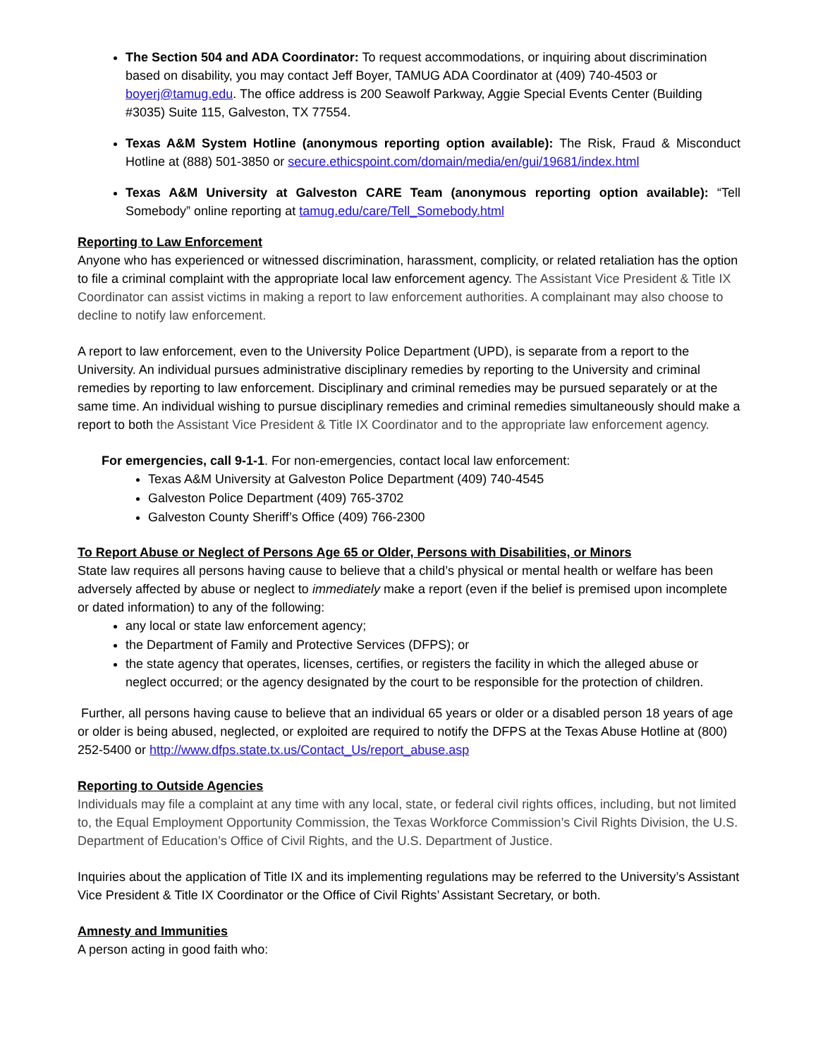The Section 504 and ADA Coordinator: To request accommodations, or inquiring about discrimination based on disability, you may contact Jeff Boyer, TAMUG ADA Coordinator at (409) 740-4503 or boyerj@tamug.edu. The office address is 200 Seawolf Parkway, Aggie Special Events Center (Building #3035) Suite 115, Galveston, TX 77554.
Texas A&M System Hotline (anonymous reporting option available): The Risk, Fraud & Misconduct Hotline at (888) 501-3850 or secure.ethicspoint.com/domain/media/en/gui/19681/index.html
Texas A&M University at Galveston CARE Team (anonymous reporting option available): “Tell Somebody” online reporting at tamug.edu/care/Tell_Somebody.html
Reporting to Law Enforcement
Anyone who has experienced or witnessed discrimination, harassment, complicity, or related retaliation has the option to file a criminal complaint with the appropriate local law enforcement agency. The Assistant Vice President & Title IX Coordinator can assist victims in making a report to law enforcement authorities. A complainant may also choose to decline to notify law enforcement.
A report to law enforcement, even to the University Police Department (UPD), is separate from a report to the University. An individual pursues administrative disciplinary remedies by reporting to the University and criminal remedies by reporting to law enforcement. Disciplinary and criminal remedies may be pursued separately or at the same time. An individual wishing to pursue disciplinary remedies and criminal remedies simultaneously should make a report to both the Assistant Vice President & Title IX Coordinator and to the appropriate law enforcement agency.
For emergencies, call 9-1-1. For non-emergencies, contact local law enforcement:
Texas A&M University at Galveston Police Department (409) 740-4545
Galveston Police Department (409) 765-3702
Galveston County Sheriff’s Office (409) 766-2300
To Report Abuse or Neglect of Persons Age 65 or Older, Persons with Disabilities, or Minors
State law requires all persons having cause to believe that a child’s physical or mental health or welfare has been adversely affected by abuse or neglect to immediately make a report (even if the belief is premised upon incomplete or dated information) to any of the following:
any local or state law enforcement agency;
the Department of Family and Protective Services (DFPS); or
the state agency that operates, licenses, certifies, or registers the facility in which the alleged abuse or neglect occurred; or the agency designated by the court to be responsible for the protection of children.
Further, all persons having cause to believe that an individual 65 years or older or a disabled person 18 years of age or older is being abused, neglected, or exploited are required to notify the DFPS at the Texas Abuse Hotline at (800) 252-5400 or http://www.dfps.state.tx.us/Contact_Us/report_abuse.asp
Reporting to Outside Agencies
Individuals may file a complaint at any time with any local, state, or federal civil rights offices, including, but not limited to, the Equal Employment Opportunity Commission, the Texas Workforce Commission’s Civil Rights Division, the U.S. Department of Education’s Office of Civil Rights, and the U.S. Department of Justice.
Inquiries about the application of Title IX and its implementing regulations may be referred to the University’s Assistant Vice President & Title IX Coordinator or the Office of Civil Rights’ Assistant Secretary, or both.
Amnesty and Immunities
A person acting in good faith who: